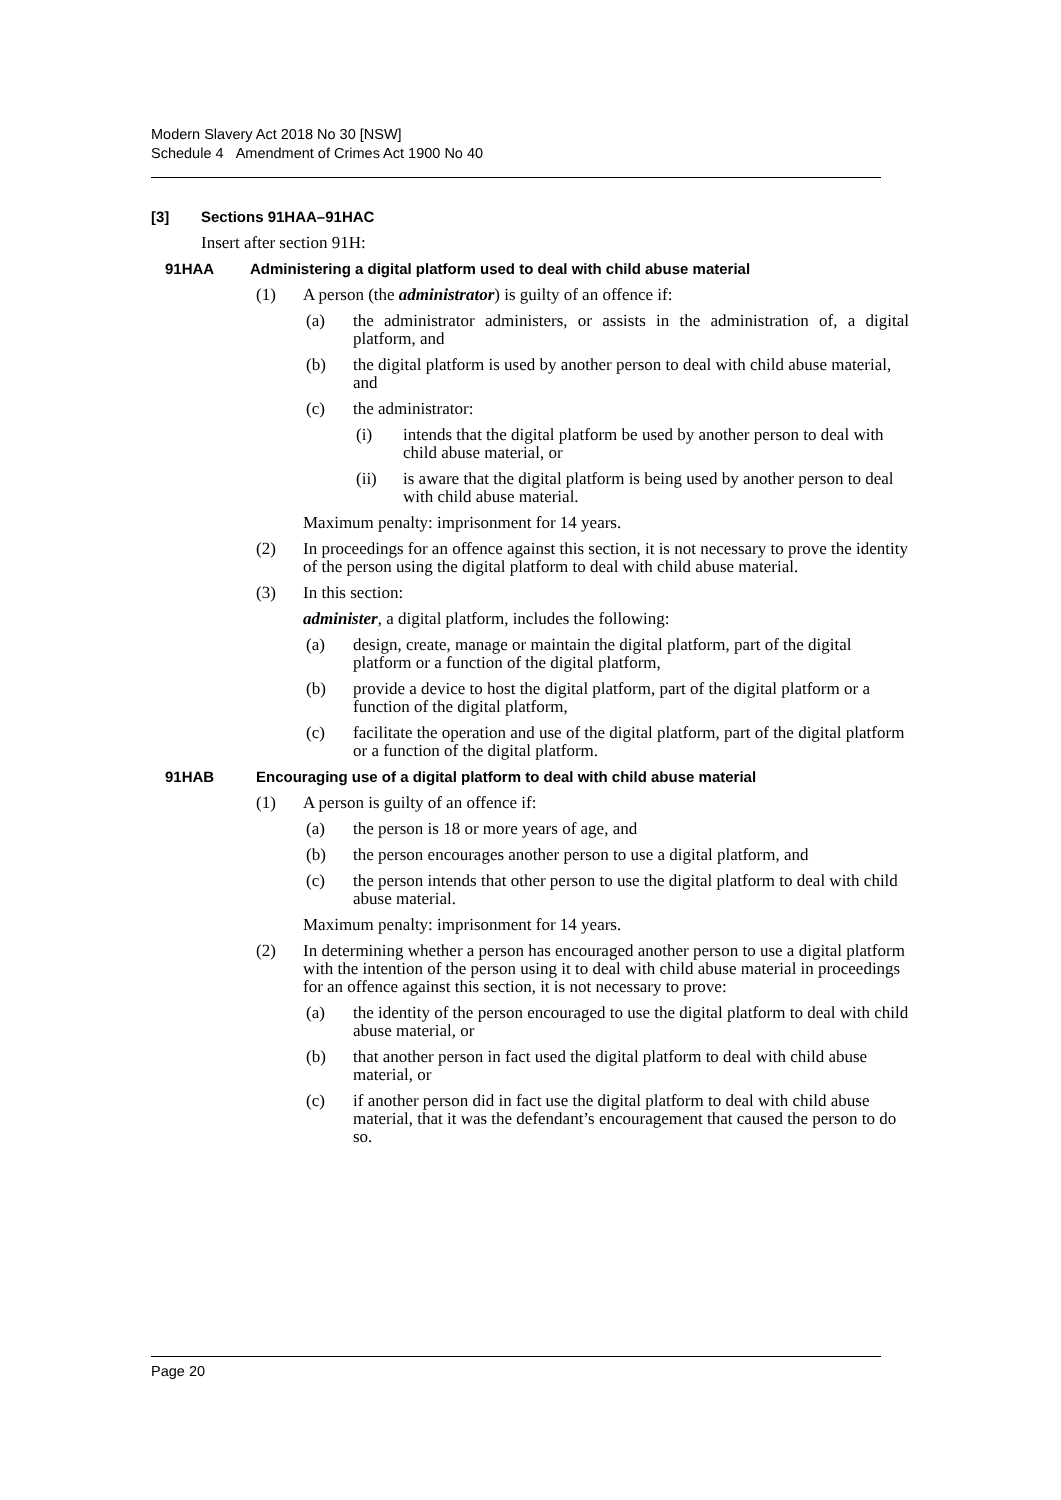Modern Slavery Act 2018 No 30 [NSW]
Schedule 4 Amendment of Crimes Act 1900 No 40
[3] Sections 91HAA–91HAC
Insert after section 91H:
91HAA Administering a digital platform used to deal with child abuse material
(1) A person (the administrator) is guilty of an offence if:
(a) the administrator administers, or assists in the administration of, a digital platform, and
(b) the digital platform is used by another person to deal with child abuse material, and
(c) the administrator:
(i) intends that the digital platform be used by another person to deal with child abuse material, or
(ii) is aware that the digital platform is being used by another person to deal with child abuse material.
Maximum penalty: imprisonment for 14 years.
(2) In proceedings for an offence against this section, it is not necessary to prove the identity of the person using the digital platform to deal with child abuse material.
(3) In this section:
administer, a digital platform, includes the following:
(a) design, create, manage or maintain the digital platform, part of the digital platform or a function of the digital platform,
(b) provide a device to host the digital platform, part of the digital platform or a function of the digital platform,
(c) facilitate the operation and use of the digital platform, part of the digital platform or a function of the digital platform.
91HAB Encouraging use of a digital platform to deal with child abuse material
(1) A person is guilty of an offence if:
(a) the person is 18 or more years of age, and
(b) the person encourages another person to use a digital platform, and
(c) the person intends that other person to use the digital platform to deal with child abuse material.
Maximum penalty: imprisonment for 14 years.
(2) In determining whether a person has encouraged another person to use a digital platform with the intention of the person using it to deal with child abuse material in proceedings for an offence against this section, it is not necessary to prove:
(a) the identity of the person encouraged to use the digital platform to deal with child abuse material, or
(b) that another person in fact used the digital platform to deal with child abuse material, or
(c) if another person did in fact use the digital platform to deal with child abuse material, that it was the defendant’s encouragement that caused the person to do so.
Page 20